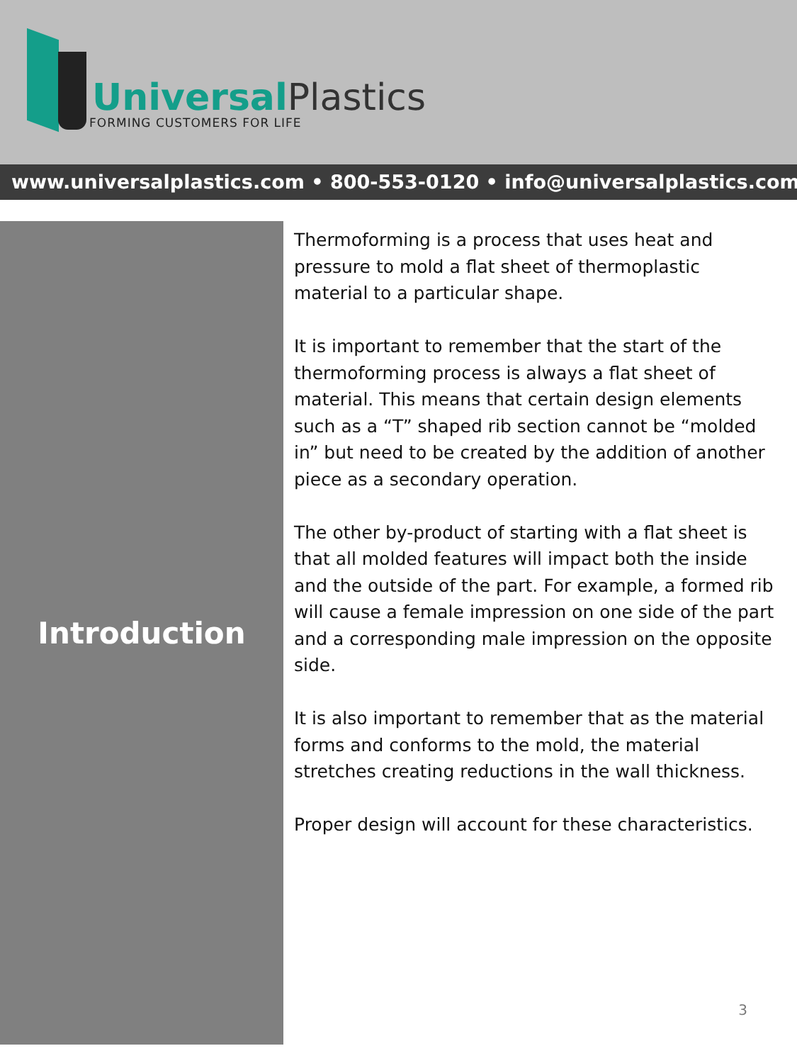Universal Plastics
FORMING CUSTOMERS FOR LIFE
www.universalplastics.com • 800-553-0120 • info@universalplastics.com
Introduction
Thermoforming is a process that uses heat and pressure to mold a flat sheet of thermoplastic material to a particular shape.
It is important to remember that the start of the thermoforming process is always a flat sheet of material. This means that certain design elements such as a “T” shaped rib section cannot be “molded in” but need to be created by the addition of another piece as a secondary operation.
The other by-product of starting with a flat sheet is that all molded features will impact both the inside and the outside of the part. For example, a formed rib will cause a female impression on one side of the part and a corresponding male impression on the opposite side.
It is also important to remember that as the material forms and conforms to the mold, the material stretches creating reductions in the wall thickness.
Proper design will account for these characteristics.
3